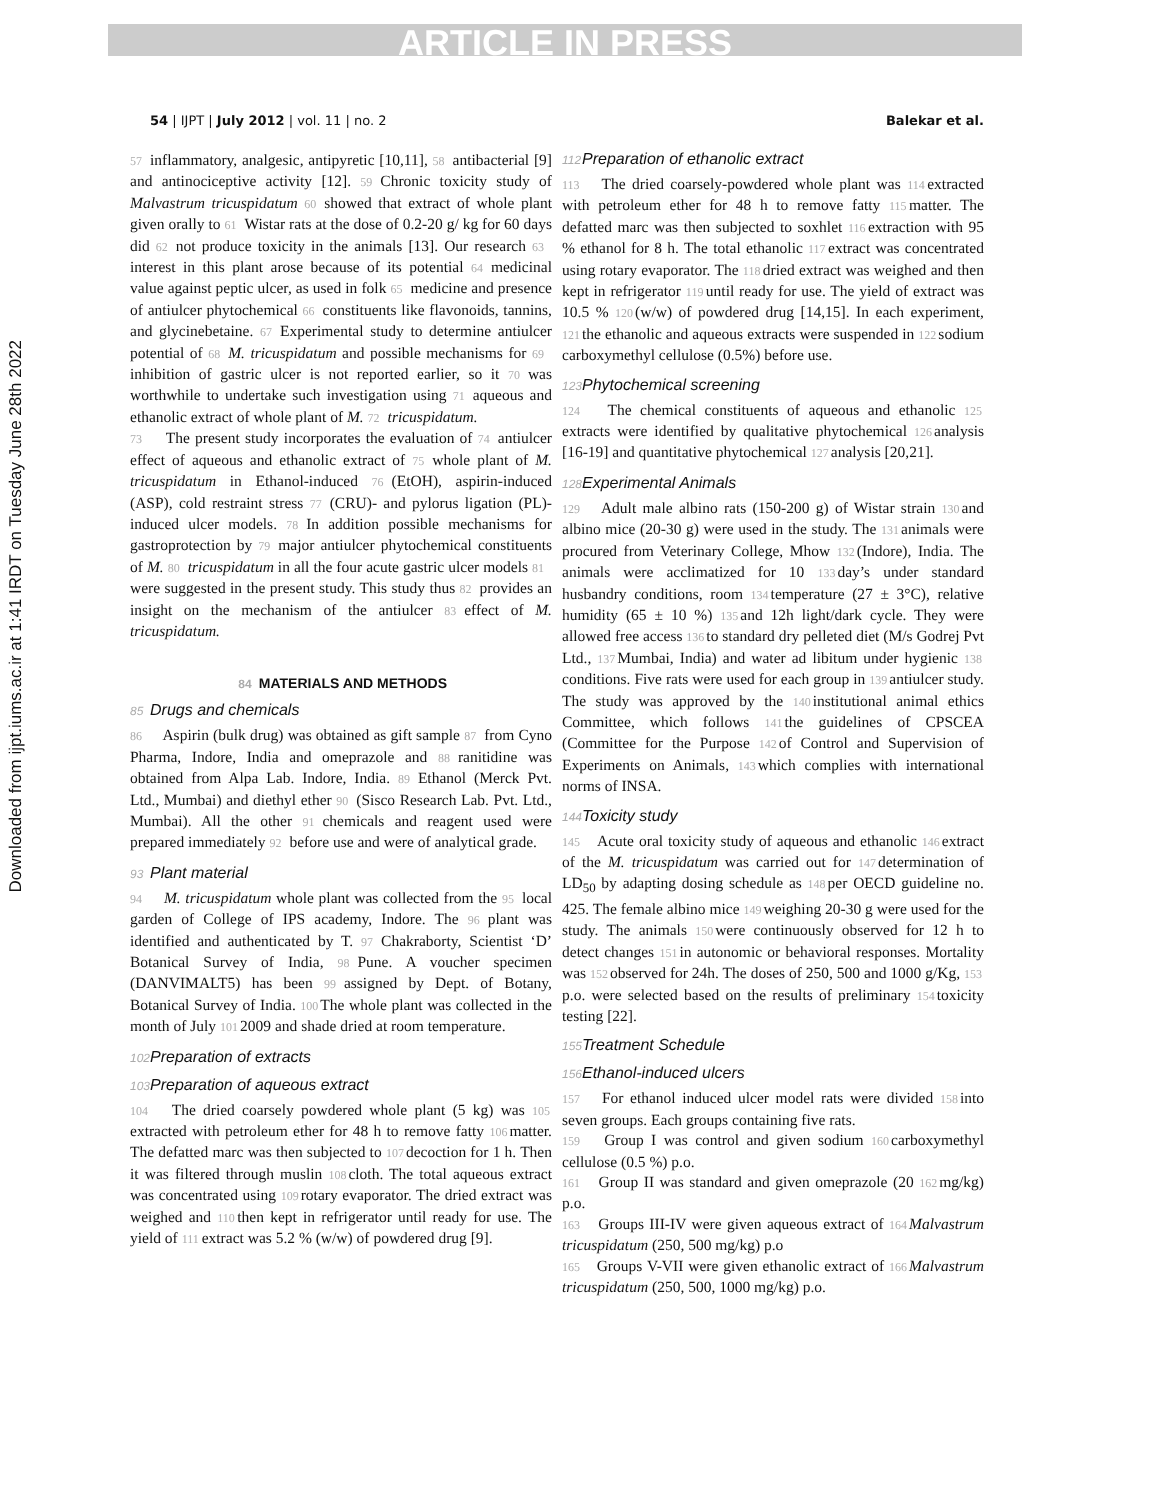ARTICLE IN PRESS
Downloaded from ijpt.iums.ac.ir at 1:41 IRDT on Tuesday June 28th 2022
54 | IJPT | July 2012 | vol. 11 | no. 2 Balekar et al.
57 inflammatory, analgesic, antipyretic [10,11], 58 antibacterial [9] and antinociceptive activity [12]. 59 Chronic toxicity study of Malvastrum tricuspidatum 60 showed that extract of whole plant given orally to 61 Wistar rats at the dose of 0.2-20 g/ kg for 60 days did 62 not produce toxicity in the animals [13]. Our research 63 interest in this plant arose because of its potential 64 medicinal value against peptic ulcer, as used in folk 65 medicine and presence of antiulcer phytochemical 66 constituents like flavonoids, tannins, and glycinebetaine. 67 Experimental study to determine antiulcer potential of 68 M. tricuspidatum and possible mechanisms for 69 inhibition of gastric ulcer is not reported earlier, so it 70 was worthwhile to undertake such investigation using 71 aqueous and ethanolic extract of whole plant of M. 72 tricuspidatum.
73 The present study incorporates the evaluation of 74 antiulcer effect of aqueous and ethanolic extract of 75 whole plant of M. tricuspidatum in Ethanol-induced 76 (EtOH), aspirin-induced (ASP), cold restraint stress 77 (CRU)- and pylorus ligation (PL)-induced ulcer models. 78 In addition possible mechanisms for gastroprotection by 79 major antiulcer phytochemical constituents of M. 80 tricuspidatum in all the four acute gastric ulcer models 81 were suggested in the present study. This study thus 82 provides an insight on the mechanism of the antiulcer 83 effect of M. tricuspidatum.
84 MATERIALS AND METHODS
85 Drugs and chemicals
86 Aspirin (bulk drug) was obtained as gift sample 87 from Cyno Pharma, Indore, India and omeprazole and 88 ranitidine was obtained from Alpa Lab. Indore, India. 89 Ethanol (Merck Pvt. Ltd., Mumbai) and diethyl ether 90 (Sisco Research Lab. Pvt. Ltd., Mumbai). All the other 91 chemicals and reagent used were prepared immediately 92 before use and were of analytical grade.
93 Plant material
94 M. tricuspidatum whole plant was collected from the 95 local garden of College of IPS academy, Indore. The 96 plant was identified and authenticated by T. 97 Chakraborty, Scientist ‘D’ Botanical Survey of India, 98 Pune. A voucher specimen (DANVIMALT5) has been 99 assigned by Dept. of Botany, Botanical Survey of India. 100 The whole plant was collected in the month of July 101 2009 and shade dried at room temperature.
102 Preparation of extracts
103 Preparation of aqueous extract
104 The dried coarsely powdered whole plant (5 kg) was 105 extracted with petroleum ether for 48 h to remove fatty 106 matter. The defatted marc was then subjected to 107 decoction for 1 h. Then it was filtered through muslin 108 cloth. The total aqueous extract was concentrated using 109 rotary evaporator. The dried extract was weighed and 110 then kept in refrigerator until ready for use. The yield of 111 extract was 5.2 % (w/w) of powdered drug [9].
112 Preparation of ethanolic extract
113 The dried coarsely-powdered whole plant was 114 extracted with petroleum ether for 48 h to remove fatty 115 matter. The defatted marc was then subjected to soxhlet 116 extraction with 95 % ethanol for 8 h. The total ethanolic 117 extract was concentrated using rotary evaporator. The 118 dried extract was weighed and then kept in refrigerator 119 until ready for use. The yield of extract was 10.5 % 120 (w/w) of powdered drug [14,15]. In each experiment, 121 the ethanolic and aqueous extracts were suspended in 122 sodium carboxymethyl cellulose (0.5%) before use.
123 Phytochemical screening
124 The chemical constituents of aqueous and ethanolic 125 extracts were identified by qualitative phytochemical 126 analysis [16-19] and quantitative phytochemical 127 analysis [20,21].
128 Experimental Animals
129 Adult male albino rats (150-200 g) of Wistar strain 130 and albino mice (20-30 g) were used in the study. The 131 animals were procured from Veterinary College, Mhow 132 (Indore), India. The animals were acclimatized for 10 133 day’s under standard husbandry conditions, room 134 temperature (27 ± 3°C), relative humidity (65 ± 10 %) 135 and 12h light/dark cycle. They were allowed free access 136 to standard dry pelleted diet (M/s Godrej Pvt Ltd., 137 Mumbai, India) and water ad libitum under hygienic 138 conditions. Five rats were used for each group in 139 antiulcer study. The study was approved by the 140 institutional animal ethics Committee, which follows 141 the guidelines of CPSCEA (Committee for the Purpose 142 of Control and Supervision of Experiments on Animals, 143 which complies with international norms of INSA.
144 Toxicity study
145 Acute oral toxicity study of aqueous and ethanolic 146 extract of the M. tricuspidatum was carried out for 147 determination of LD<sub>50</sub> by adapting dosing schedule as 148 per OECD guideline no. 425. The female albino mice 149 weighing 20-30 g were used for the study. The animals 150 were continuously observed for 12 h to detect changes 151 in autonomic or behavioral responses. Mortality was 152 observed for 24h. The doses of 250, 500 and 1000 g/Kg, 153 p.o. were selected based on the results of preliminary 154 toxicity testing [22].
155 Treatment Schedule
156 Ethanol-induced ulcers
157 For ethanol induced ulcer model rats were divided 158 into seven groups. Each groups containing five rats.
159 Group I was control and given sodium 160 carboxymethyl cellulose (0.5 %) p.o.
161 Group II was standard and given omeprazole (20 162 mg/kg) p.o.
163 Groups III-IV were given aqueous extract of 164 Malvastrum tricuspidatum (250, 500 mg/kg) p.o
165 Groups V-VII were given ethanolic extract of 166 Malvastrum tricuspidatum (250, 500, 1000 mg/kg) p.o.